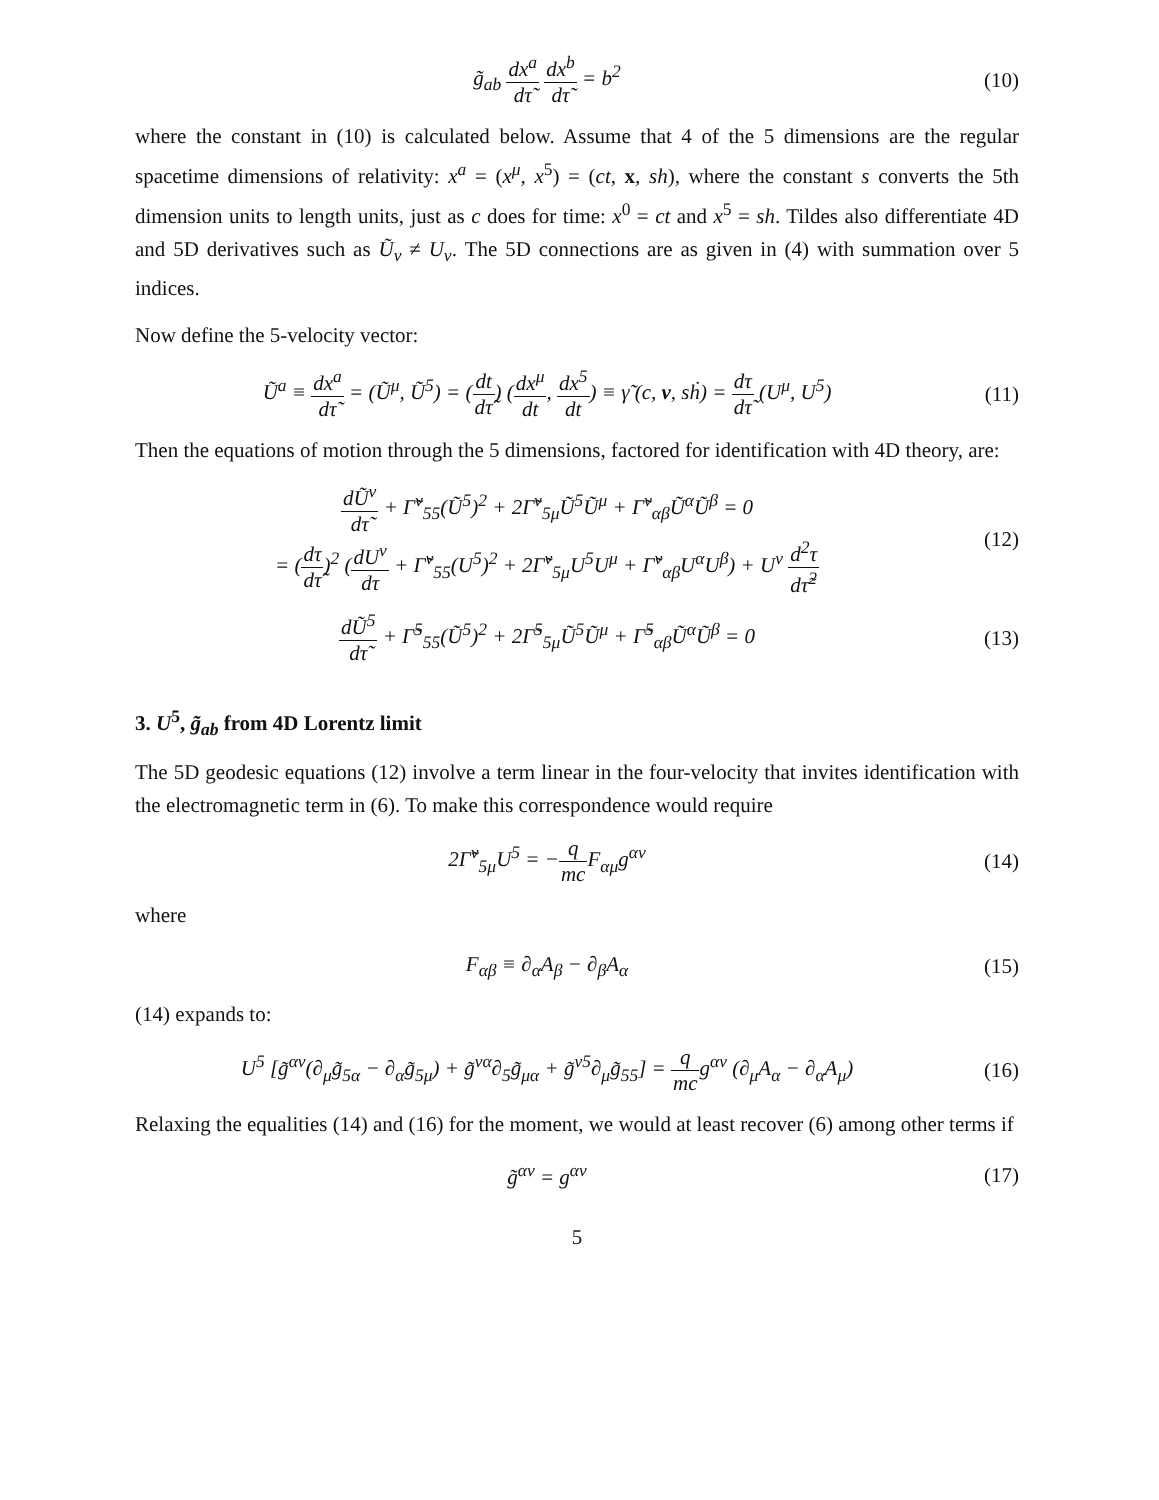g̃<sub>ab</sub> dx<sup>a</sup> dτ̃ dx<sup>b</sup> dτ̃ = b<sup>2</sup> (10)
where the constant in (10) is calculated below. Assume that 4 of the 5 dimensions are the regular spacetime dimensions of relativity: x<sup>a</sup> = (x<sup>μ</sup>, x<sup>5</sup>) = (ct, x, sh), where the constant s converts the 5th dimension units to length units, just as c does for time: x<sup>0</sup> = ct and x<sup>5</sup> = sh. Tildes also differentiate 4D and 5D derivatives such as Ũ<sub>ν</sub> ≠ U<sub>ν</sub>. The 5D connections are as given in (4) with summation over 5 indices.
Now define the 5-velocity vector:
Ũ<sup>a</sup> ≡ dx<sup>a</sup> dτ̃ = (Ũ<sup>μ</sup>, Ũ<sup>5</sup>) = (dt dτ̃) (dx<sup>μ</sup> dt, dx<sup>5</sup> dt) ≡ γ̃ (c, v, sḣ) = dτ dτ̃ (U<sup>μ</sup>, U<sup>5</sup>)
(11)
Then the equations of motion through the 5 dimensions, factored for identification with 4D theory, are:
dŨ<sup>ν</sup> dτ̃ + Γ̃<sup>ν</sup><sub>55</sub>(Ũ<sup>5</sup>)<sup>2</sup> + 2Γ̃<sup>ν</sup><sub>5μ</sub>Ũ<sup>5</sup>Ũ<sup>μ</sup> + Γ̃<sup>ν</sup><sub>αβ</sub>Ũ<sup>α</sup>Ũ<sup>β</sup> = 0
= (dτ dτ̃)<sup>2</sup> (dU<sup>ν</sup> dτ + Γ̃<sup>ν</sup><sub>55</sub>(U<sup>5</sup>)<sup>2</sup> + 2Γ̃<sup>ν</sup><sub>5μ</sub>U<sup>5</sup>U<sup>μ</sup> + Γ̃<sup>ν</sup><sub>αβ</sub>U<sup>α</sup>U<sup>β</sup>) + U<sup>ν</sup> d<sup>2</sup>τ dτ̃<sup>2</sup>
(12)
dŨ<sup>5</sup> dτ̃ + Γ̃<sup>5</sup><sub>55</sub>(Ũ<sup>5</sup>)<sup>2</sup> + 2Γ̃<sup>5</sup><sub>5μ</sub>Ũ<sup>5</sup>Ũ<sup>μ</sup> + Γ̃<sup>5</sup><sub>αβ</sub>Ũ<sup>α</sup>Ũ<sup>β</sup> = 0
(13)
3. U<sup>5</sup>, g̃<sub>ab</sub> from 4D Lorentz limit
The 5D geodesic equations (12) involve a term linear in the four-velocity that invites identification with the electromagnetic term in (6). To make this correspondence would require
2Γ̃<sup>ν</sup><sub>5μ</sub>U<sup>5</sup> = −q mc F<sub>αμ</sub>g<sup>αν</sup> (14)
where
F<sub>αβ</sub> ≡ ∂<sub>α</sub>A<sub>β</sub> − ∂<sub>β</sub>A<sub>α</sub> (15)
(14) expands to:
U<sup>5</sup> [g̃<sup>αν</sup>(∂<sub>μ</sub>g̃<sub>5α</sub> − ∂<sub>α</sub>g̃<sub>5μ</sub>) + g̃<sup>να</sup>∂<sub>5</sub>g̃<sub>μα</sub> + g̃<sup>ν5</sup>∂<sub>μ</sub>g̃<sub>55</sub>] = q mcg<sup>αν</sup> (∂<sub>μ</sub>A<sub>α</sub> − ∂<sub>α</sub>A<sub>μ</sub>)
(16)
Relaxing the equalities (14) and (16) for the moment, we would at least recover (6) among other terms if
g̃<sup>αν</sup> = g<sup>αν</sup> (17)
5